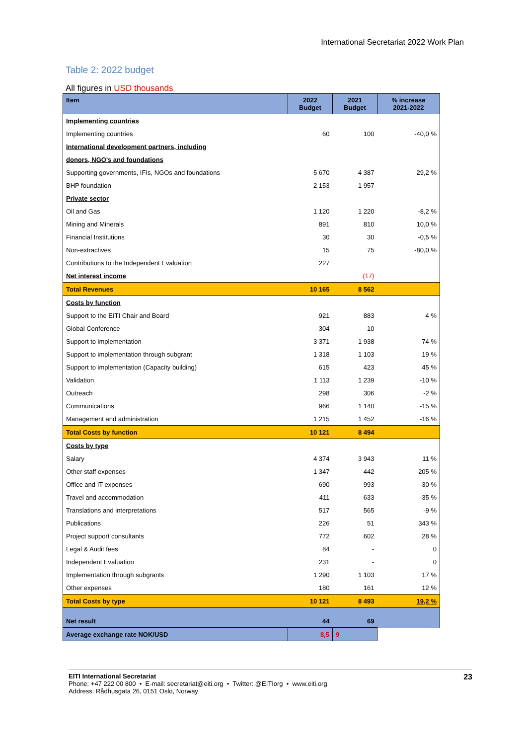International Secretariat 2022 Work Plan
Table 2: 2022 budget
All figures in USD thousands
| Item | 2022 Budget | 2021 Budget | % increase 2021-2022 |
| --- | --- | --- | --- |
| Implementing countries | | | |
| Implementing countries | 60 | 100 | -40,0 % |
| International development partners, including | | | |
| donors, NGO's and foundations | | | |
| Supporting governments, IFIs, NGOs and foundations | 5 670 | 4 387 | 29,2 % |
| BHP foundation | 2 153 | 1 957 | |
| Private sector | | | |
| Oil and Gas | 1 120 | 1 220 | -8,2 % |
| Mining and Minerals | 891 | 810 | 10,0 % |
| Financial Institutions | 30 | 30 | -0,5 % |
| Non-extractives | 15 | 75 | -80,0 % |
| Contributions to the Independent Evaluation | 227 | | |
| Net interest income | | (17) | |
| Total Revenues | 10 165 | 8 562 | |
| Costs by function | | | |
| Support to the EITI Chair and Board | 921 | 883 | 4 % |
| Global Conference | 304 | 10 | |
| Support to implementation | 3 371 | 1 938 | 74 % |
| Support to implementation through subgrant | 1 318 | 1 103 | 19 % |
| Support to implementation (Capacity building) | 615 | 423 | 45 % |
| Validation | 1 113 | 1 239 | -10 % |
| Outreach | 298 | 306 | -2 % |
| Communications | 966 | 1 140 | -15 % |
| Management and administration | 1 215 | 1 452 | -16 % |
| Total Costs by function | 10 121 | 8 494 | |
| Costs by type | | | |
| Salary | 4 374 | 3 943 | 11 % |
| Other staff expenses | 1 347 | 442 | 205 % |
| Office and IT expenses | 690 | 993 | -30 % |
| Travel and accommodation | 411 | 633 | -35 % |
| Translations and interpretations | 517 | 565 | -9 % |
| Publications | 226 | 51 | 343 % |
| Project support consultants | 772 | 602 | 28 % |
| Legal & Audit fees | 84 | - | 0 |
| Independent Evaluation | 231 | - | 0 |
| Implementation through subgrants | 1 290 | 1 103 | 17 % |
| Other expenses | 180 | 161 | 12 % |
| Total Costs by type | 10 121 | 8 493 | 19,2 % |
| Net result | 44 | 69 | |
| Average exchange rate NOK/USD | 8,5 | 9 | |
EITI International Secretariat
Phone: +47 222 00 800 • E-mail: secretariat@eiti.org • Twitter: @EITIorg • www.eiti.org
Address: Rådhusgata 26, 0151 Oslo, Norway
23